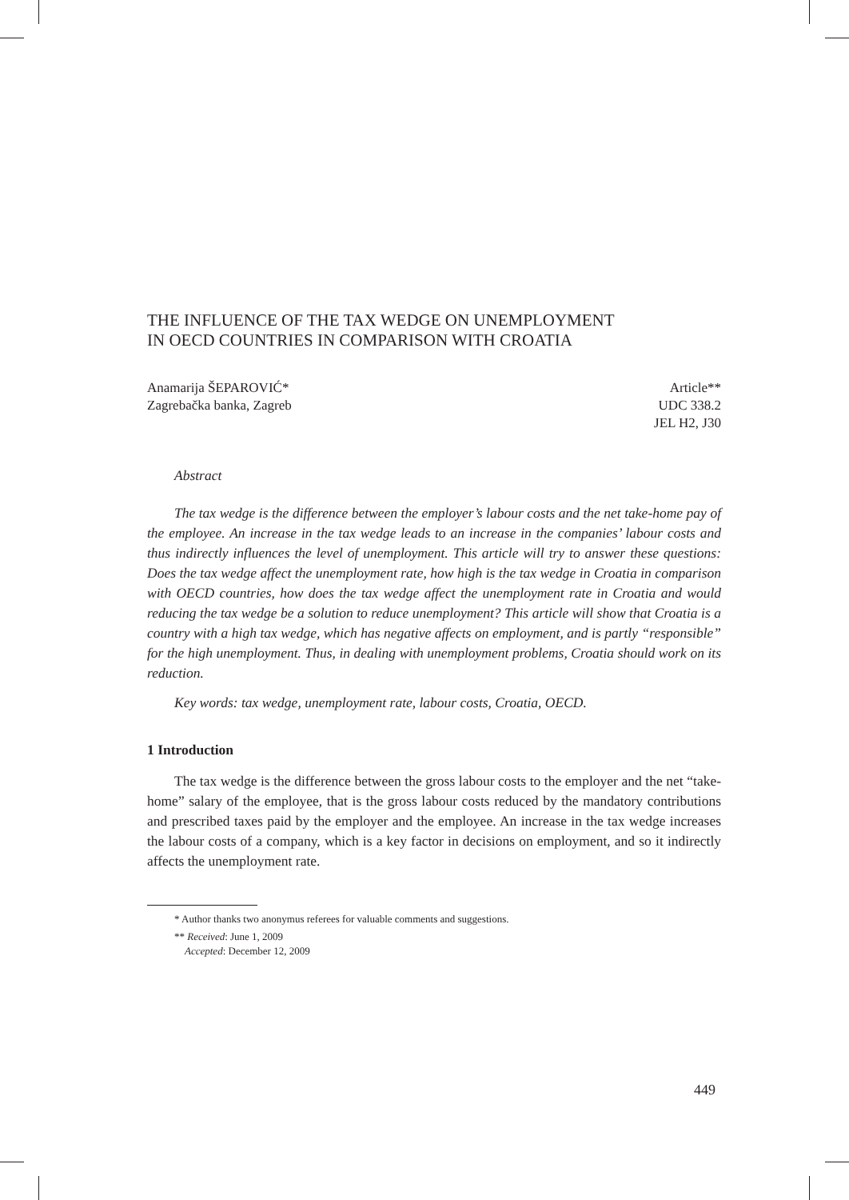THE INFLUENCE OF THE TAX WEDGE ON UNEMPLOYMENT
IN OECD COUNTRIES IN COMPARISON WITH CROATIA
Anamarija ŠEPAROVIĆ*
Zagrebačka banka, Zagreb
Article**
UDC 338.2
JEL H2, J30
Abstract
The tax wedge is the difference between the employer’s labour costs and the net take-home pay of the employee. An increase in the tax wedge leads to an increase in the companies’ labour costs and thus indirectly influences the level of unemployment. This article will try to answer these questions: Does the tax wedge affect the unemployment rate, how high is the tax wedge in Croatia in comparison with OECD countries, how does the tax wedge affect the unemployment rate in Croatia and would reducing the tax wedge be a solution to reduce unemployment? This article will show that Croatia is a country with a high tax wedge, which has negative affects on employment, and is partly “responsible” for the high unemployment. Thus, in dealing with unemployment problems, Croatia should work on its reduction.
Key words: tax wedge, unemployment rate, labour costs, Croatia, OECD.
1 Introduction
The tax wedge is the difference between the gross labour costs to the employer and the net “take-home” salary of the employee, that is the gross labour costs reduced by the mandatory contributions and prescribed taxes paid by the employer and the employee. An increase in the tax wedge increases the labour costs of a company, which is a key factor in decisions on employment, and so it indirectly affects the unemployment rate.
* Author thanks two anonymus referees for valuable comments and suggestions.
** Received: June 1, 2009
Accepted: December 12, 2009
449